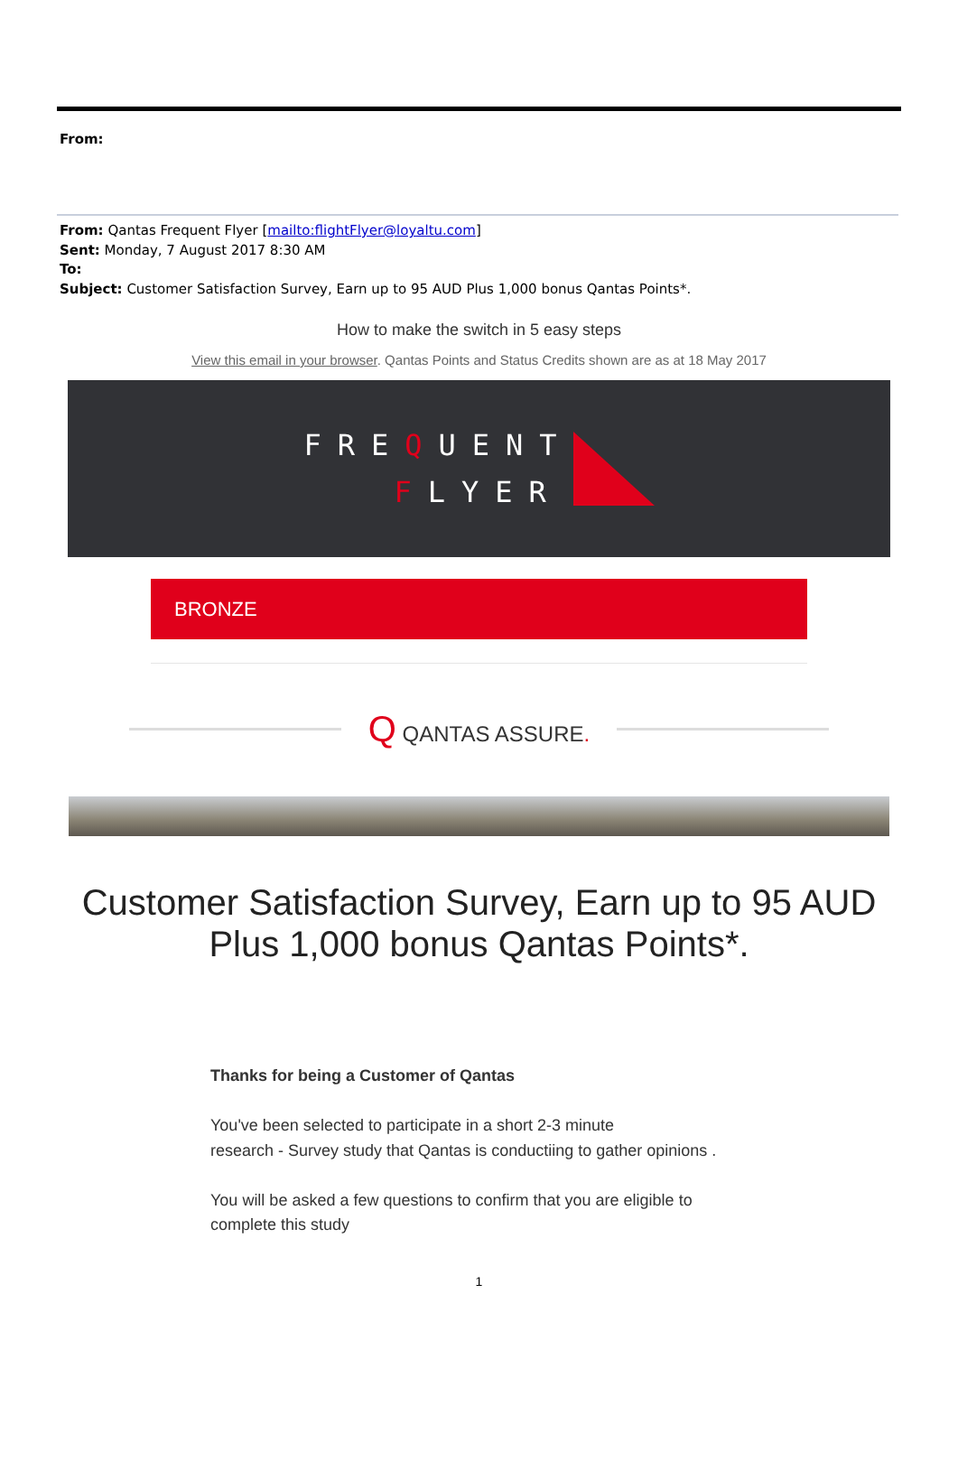From:
From: Qantas Frequent Flyer [mailto:flightFlyer@loyaltu.com]
Sent: Monday, 7 August 2017 8:30 AM
To:
Subject: Customer Satisfaction Survey, Earn up to 95 AUD Plus 1,000 bonus Qantas Points*.
How to make the switch in 5 easy steps
View this email in your browser. Qantas Points and Status Credits shown are as at 18 May 2017
FREQUENT
FLYER
BRONZE
Q QANTAS ASSURE.
Customer Satisfaction Survey, Earn up to 95 AUD Plus 1,000 bonus Qantas Points*.
Thanks for being a Customer of Qantas
You've been selected to participate in a short 2-3 minute
research - Survey study that Qantas is conductiing to gather opinions .
You will be asked a few questions to confirm that you are eligible to
complete this study
1